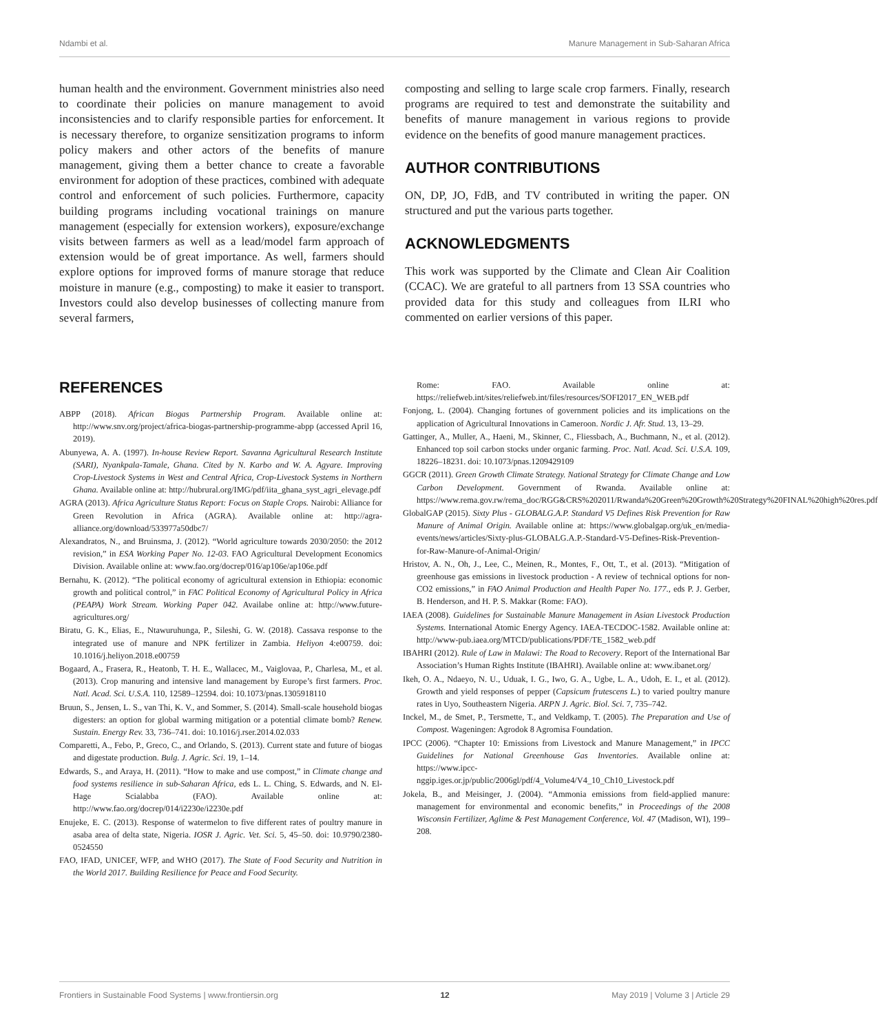Ndambi et al. Manure Management in Sub-Saharan Africa
human health and the environment. Government ministries also need to coordinate their policies on manure management to avoid inconsistencies and to clarify responsible parties for enforcement. It is necessary therefore, to organize sensitization programs to inform policy makers and other actors of the benefits of manure management, giving them a better chance to create a favorable environment for adoption of these practices, combined with adequate control and enforcement of such policies. Furthermore, capacity building programs including vocational trainings on manure management (especially for extension workers), exposure/exchange visits between farmers as well as a lead/model farm approach of extension would be of great importance. As well, farmers should explore options for improved forms of manure storage that reduce moisture in manure (e.g., composting) to make it easier to transport. Investors could also develop businesses of collecting manure from several farmers,
composting and selling to large scale crop farmers. Finally, research programs are required to test and demonstrate the suitability and benefits of manure management in various regions to provide evidence on the benefits of good manure management practices.
AUTHOR CONTRIBUTIONS
ON, DP, JO, FdB, and TV contributed in writing the paper. ON structured and put the various parts together.
ACKNOWLEDGMENTS
This work was supported by the Climate and Clean Air Coalition (CCAC). We are grateful to all partners from 13 SSA countries who provided data for this study and colleagues from ILRI who commented on earlier versions of this paper.
REFERENCES
ABPP (2018). African Biogas Partnership Program. Available online at: http://www.snv.org/project/africa-biogas-partnership-programme-abpp (accessed April 16, 2019).
Abunyewa, A. A. (1997). In-house Review Report. Savanna Agricultural Research Institute (SARI), Nyankpala-Tamale, Ghana. Cited by N. Karbo and W. A. Agyare. Improving Crop-Livestock Systems in West and Central Africa, Crop-Livestock Systems in Northern Ghana. Available online at: http://hubrural.org/IMG/pdf/iita_ghana_syst_agri_elevage.pdf
AGRA (2013). Africa Agriculture Status Report: Focus on Staple Crops. Nairobi: Alliance for Green Revolution in Africa (AGRA). Available online at: http://agra-alliance.org/download/533977a50dbc7/
Alexandratos, N., and Bruinsma, J. (2012). “World agriculture towards 2030/2050: the 2012 revision,” in ESA Working Paper No. 12-03. FAO Agricultural Development Economics Division. Available online at: www.fao.org/docrep/016/ap106e/ap106e.pdf
Bernahu, K. (2012). “The political economy of agricultural extension in Ethiopia: economic growth and political control,” in FAC Political Economy of Agricultural Policy in Africa (PEAPA) Work Stream. Working Paper 042. Availabe online at: http://www.future-agricultures.org/
Biratu, G. K., Elias, E., Ntawuruhunga, P., Sileshi, G. W. (2018). Cassava response to the integrated use of manure and NPK fertilizer in Zambia. Heliyon 4:e00759. doi: 10.1016/j.heliyon.2018.e00759
Bogaard, A., Frasera, R., Heatonb, T. H. E., Wallacec, M., Vaiglovaa, P., Charlesa, M., et al. (2013). Crop manuring and intensive land management by Europe’s first farmers. Proc. Natl. Acad. Sci. U.S.A. 110, 12589–12594. doi: 10.1073/pnas.1305918110
Bruun, S., Jensen, L. S., van Thi, K. V., and Sommer, S. (2014). Small-scale household biogas digesters: an option for global warming mitigation or a potential climate bomb? Renew. Sustain. Energy Rev. 33, 736–741. doi: 10.1016/j.rser.2014.02.033
Comparetti, A., Febo, P., Greco, C., and Orlando, S. (2013). Current state and future of biogas and digestate production. Bulg. J. Agric. Sci. 19, 1–14.
Edwards, S., and Araya, H. (2011). “How to make and use compost,” in Climate change and food systems resilience in sub-Saharan Africa, eds L. L. Ching, S. Edwards, and N. El-Hage Scialabba (FAO). Available online at: http://www.fao.org/docrep/014/i2230e/i2230e.pdf
Enujeke, E. C. (2013). Response of watermelon to five different rates of poultry manure in asaba area of delta state, Nigeria. IOSR J. Agric. Vet. Sci. 5, 45–50. doi: 10.9790/2380-0524550
FAO, IFAD, UNICEF, WFP, and WHO (2017). The State of Food Security and Nutrition in the World 2017. Building Resilience for Peace and Food Security.
Rome: FAO. Available online at: https://reliefweb.int/sites/reliefweb.int/files/resources/SOFI2017_EN_WEB.pdf
Fonjong, L. (2004). Changing fortunes of government policies and its implications on the application of Agricultural Innovations in Cameroon. Nordic J. Afr. Stud. 13, 13–29.
Gattinger, A., Muller, A., Haeni, M., Skinner, C., Fliessbach, A., Buchmann, N., et al. (2012). Enhanced top soil carbon stocks under organic farming. Proc. Natl. Acad. Sci. U.S.A. 109, 18226–18231. doi: 10.1073/pnas.1209429109
GGCR (2011). Green Growth Climate Strategy. National Strategy for Climate Change and Low Carbon Development. Government of Rwanda. Available online at: https://www.rema.gov.rw/rema_doc/RGG&CRS%202011/Rwanda%20Green%20Growth%20Strategy%20FINAL%20high%20res.pdf
GlobalGAP (2015). Sixty Plus - GLOBALG.A.P. Standard V5 Defines Risk Prevention for Raw Manure of Animal Origin. Available online at: https://www.globalgap.org/uk_en/media-events/news/articles/Sixty-plus-GLOBALG.A.P.-Standard-V5-Defines-Risk-Prevention-for-Raw-Manure-of-Animal-Origin/
Hristov, A. N., Oh, J., Lee, C., Meinen, R., Montes, F., Ott, T., et al. (2013). “Mitigation of greenhouse gas emissions in livestock production - A review of technical options for non-CO2 emissions,” in FAO Animal Production and Health Paper No. 177., eds P. J. Gerber, B. Henderson, and H. P. S. Makkar (Rome: FAO).
IAEA (2008). Guidelines for Sustainable Manure Management in Asian Livestock Production Systems. International Atomic Energy Agency. IAEA-TECDOC-1582. Available online at: http://www-pub.iaea.org/MTCD/publications/PDF/TE_1582_web.pdf
IBAHRI (2012). Rule of Law in Malawi: The Road to Recovery. Report of the International Bar Association’s Human Rights Institute (IBAHRI). Available online at: www.ibanet.org/
Ikeh, O. A., Ndaeyo, N. U., Uduak, I. G., Iwo, G. A., Ugbe, L. A., Udoh, E. I., et al. (2012). Growth and yield responses of pepper (Capsicum frutescens L.) to varied poultry manure rates in Uyo, Southeastern Nigeria. ARPN J. Agric. Biol. Sci. 7, 735–742.
Inckel, M., de Smet, P., Tersmette, T., and Veldkamp, T. (2005). The Preparation and Use of Compost. Wageningen: Agrodok 8 Agromisa Foundation.
IPCC (2006). “Chapter 10: Emissions from Livestock and Manure Management,” in IPCC Guidelines for National Greenhouse Gas Inventories. Available online at: https://www.ipcc-nggip.iges.or.jp/public/2006gl/pdf/4_Volume4/V4_10_Ch10_Livestock.pdf
Jokela, B., and Meisinger, J. (2004). “Ammonia emissions from field-applied manure: management for environmental and economic benefits,” in Proceedings of the 2008 Wisconsin Fertilizer, Aglime & Pest Management Conference, Vol. 47 (Madison, WI), 199–208.
Frontiers in Sustainable Food Systems | www.frontiersin.org 12 May 2019 | Volume 3 | Article 29